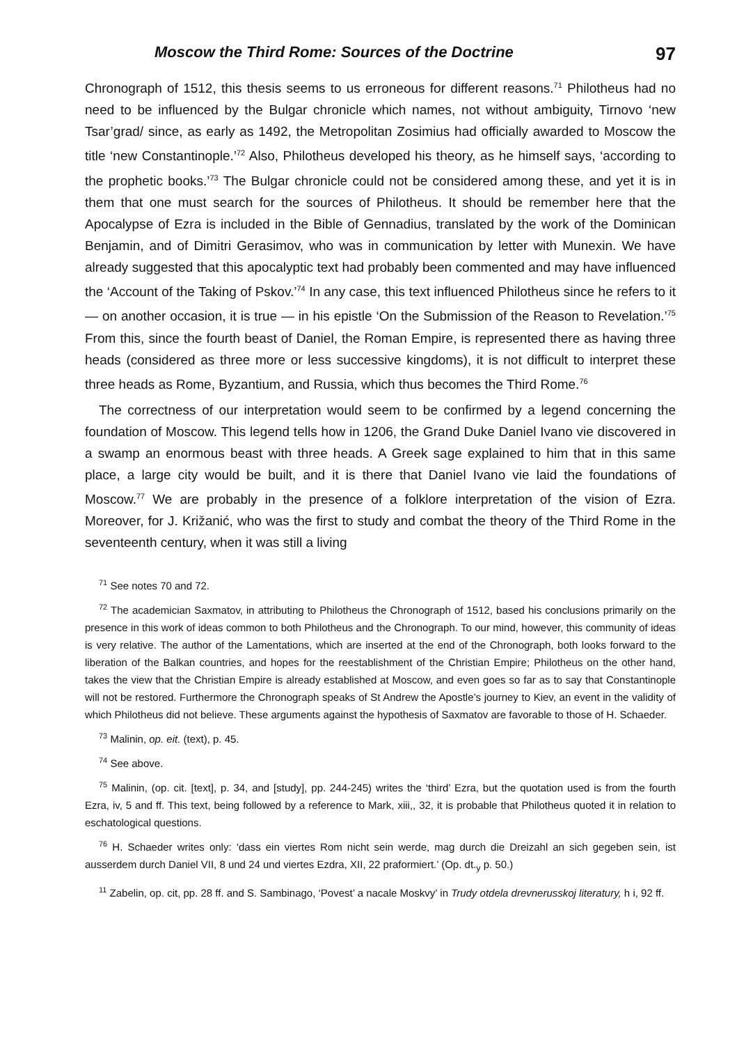Moscow the Third Rome: Sources of the Doctrine 97
Chronograph of 1512, this thesis seems to us erroneous for different reasons.<sup>71</sup> Philotheus had no need to be influenced by the Bulgar chronicle which names, not without ambiguity, Tirnovo ‘new Tsar’grad/ since, as early as 1492, the Metropolitan Zosimius had officially awarded to Moscow the title ‘new Constantinople.’<sup>72</sup> Also, Philotheus developed his theory, as he himself says, ‘according to the prophetic books.’<sup>73</sup> The Bulgar chronicle could not be considered among these, and yet it is in them that one must search for the sources of Philotheus. It should be remember here that the Apocalypse of Ezra is included in the Bible of Gennadius, translated by the work of the Dominican Benjamin, and of Dimitri Gerasimov, who was in communication by letter with Munexin. We have already suggested that this apocalyptic text had probably been commented and may have influenced the ‘Account of the Taking of Pskov.’<sup>74</sup> In any case, this text influenced Philotheus since he refers to it — on another occasion, it is true — in his epistle ‘On the Submission of the Reason to Revelation.’<sup>75</sup> From this, since the fourth beast of Daniel, the Roman Empire, is represented there as having three heads (considered as three more or less successive kingdoms), it is not difficult to interpret these three heads as Rome, Byzantium, and Russia, which thus becomes the Third Rome.<sup>76</sup>
The correctness of our interpretation would seem to be confirmed by a legend concerning the foundation of Moscow. This legend tells how in 1206, the Grand Duke Daniel Ivano vie discovered in a swamp an enormous beast with three heads. A Greek sage explained to him that in this same place, a large city would be built, and it is there that Daniel Ivano vie laid the foundations of Moscow.<sup>77</sup> We are probably in the presence of a folklore interpretation of the vision of Ezra. Moreover, for J. Križanić, who was the first to study and combat the theory of the Third Rome in the seventeenth century, when it was still a living
<sup>71</sup> See notes 70 and 72.
<sup>72</sup> The academician Saxmatov, in attributing to Philotheus the Chronograph of 1512, based his conclusions primarily on the presence in this work of ideas common to both Philotheus and the Chronograph. To our mind, however, this community of ideas is very relative. The author of the Lamentations, which are inserted at the end of the Chronograph, both looks forward to the liberation of the Balkan countries, and hopes for the reestablishment of the Christian Empire; Philotheus on the other hand, takes the view that the Christian Empire is already established at Moscow, and even goes so far as to say that Constantinople will not be restored. Furthermore the Chronograph speaks of St Andrew the Apostle’s journey to Kiev, an event in the validity of which Philotheus did not believe. These arguments against the hypothesis of Saxmatov are favorable to those of H. Schaeder.
<sup>73</sup> Malinin, op. eit. (text), p. 45.
<sup>74</sup> See above.
<sup>75</sup> Malinin, (op. cit. [text], p. 34, and [study], pp. 244-245) writes the ‘third’ Ezra, but the quotation used is from the fourth Ezra, iv, 5 and ff. This text, being followed by a reference to Mark, xiii,, 32, it is probable that Philotheus quoted it in relation to eschatological questions.
<sup>76</sup> H. Schaeder writes only: ‘dass ein viertes Rom nicht sein werde, mag durch die Dreizahl an sich gegeben sein, ist ausserdem durch Daniel VII, 8 und 24 und viertes Ezdra, XII, 22 praformiert.’ (Op. dt.<sub>y</sub> p. 50.)
<sup>11</sup> Zabelin, op. cit, pp. 28 ff. and S. Sambinago, ‘Povest’ a nacale Moskvy’ in Trudy otdela drevnerusskoj literatury, h i, 92 ff.